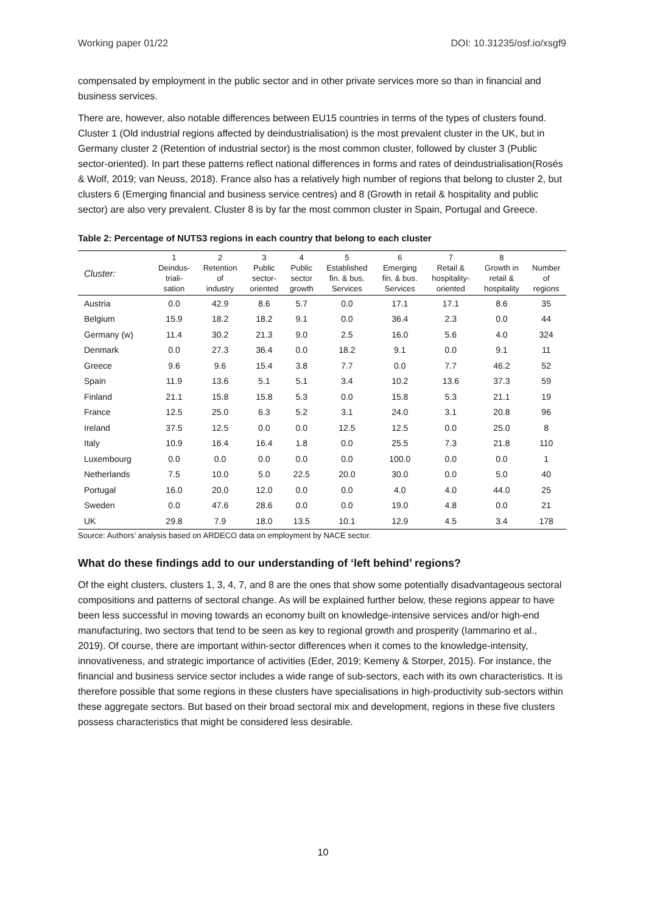Working paper 01/22 DOI: 10.31235/osf.io/xsgf9
compensated by employment in the public sector and in other private services more so than in financial and business services.
There are, however, also notable differences between EU15 countries in terms of the types of clusters found. Cluster 1 (Old industrial regions affected by deindustrialisation) is the most prevalent cluster in the UK, but in Germany cluster 2 (Retention of industrial sector) is the most common cluster, followed by cluster 3 (Public sector-oriented). In part these patterns reflect national differences in forms and rates of deindustrialisation(Rosés & Wolf, 2019; van Neuss, 2018). France also has a relatively high number of regions that belong to cluster 2, but clusters 6 (Emerging financial and business service centres) and 8 (Growth in retail & hospitality and public sector) are also very prevalent. Cluster 8 is by far the most common cluster in Spain, Portugal and Greece.
Table 2: Percentage of NUTS3 regions in each country that belong to each cluster
| Cluster: | 1 Deindus- triali- sation | 2 Retention of industry | 3 Public sector- oriented | 4 Public sector growth | 5 Established fin. & bus. Services | 6 Emerging fin. & bus. Services | 7 Retail & hospitality- oriented | 8 Growth in retail & hospitality | Number of regions |
| --- | --- | --- | --- | --- | --- | --- | --- | --- | --- |
| Austria | 0.0 | 42.9 | 8.6 | 5.7 | 0.0 | 17.1 | 17.1 | 8.6 | 35 |
| Belgium | 15.9 | 18.2 | 18.2 | 9.1 | 0.0 | 36.4 | 2.3 | 0.0 | 44 |
| Germany (w) | 11.4 | 30.2 | 21.3 | 9.0 | 2.5 | 16.0 | 5.6 | 4.0 | 324 |
| Denmark | 0.0 | 27.3 | 36.4 | 0.0 | 18.2 | 9.1 | 0.0 | 9.1 | 11 |
| Greece | 9.6 | 9.6 | 15.4 | 3.8 | 7.7 | 0.0 | 7.7 | 46.2 | 52 |
| Spain | 11.9 | 13.6 | 5.1 | 5.1 | 3.4 | 10.2 | 13.6 | 37.3 | 59 |
| Finland | 21.1 | 15.8 | 15.8 | 5.3 | 0.0 | 15.8 | 5.3 | 21.1 | 19 |
| France | 12.5 | 25.0 | 6.3 | 5.2 | 3.1 | 24.0 | 3.1 | 20.8 | 96 |
| Ireland | 37.5 | 12.5 | 0.0 | 0.0 | 12.5 | 12.5 | 0.0 | 25.0 | 8 |
| Italy | 10.9 | 16.4 | 16.4 | 1.8 | 0.0 | 25.5 | 7.3 | 21.8 | 110 |
| Luxembourg | 0.0 | 0.0 | 0.0 | 0.0 | 0.0 | 100.0 | 0.0 | 0.0 | 1 |
| Netherlands | 7.5 | 10.0 | 5.0 | 22.5 | 20.0 | 30.0 | 0.0 | 5.0 | 40 |
| Portugal | 16.0 | 20.0 | 12.0 | 0.0 | 0.0 | 4.0 | 4.0 | 44.0 | 25 |
| Sweden | 0.0 | 47.6 | 28.6 | 0.0 | 0.0 | 19.0 | 4.8 | 0.0 | 21 |
| UK | 29.8 | 7.9 | 18.0 | 13.5 | 10.1 | 12.9 | 4.5 | 3.4 | 178 |
Source: Authors’ analysis based on ARDECO data on employment by NACE sector.
What do these findings add to our understanding of ‘left behind’ regions?
Of the eight clusters, clusters 1, 3, 4, 7, and 8 are the ones that show some potentially disadvantageous sectoral compositions and patterns of sectoral change. As will be explained further below, these regions appear to have been less successful in moving towards an economy built on knowledge-intensive services and/or high-end manufacturing, two sectors that tend to be seen as key to regional growth and prosperity (Iammarino et al., 2019). Of course, there are important within-sector differences when it comes to the knowledge-intensity, innovativeness, and strategic importance of activities (Eder, 2019; Kemeny & Storper, 2015). For instance, the financial and business service sector includes a wide range of sub-sectors, each with its own characteristics. It is therefore possible that some regions in these clusters have specialisations in high-productivity sub-sectors within these aggregate sectors. But based on their broad sectoral mix and development, regions in these five clusters possess characteristics that might be considered less desirable.
10